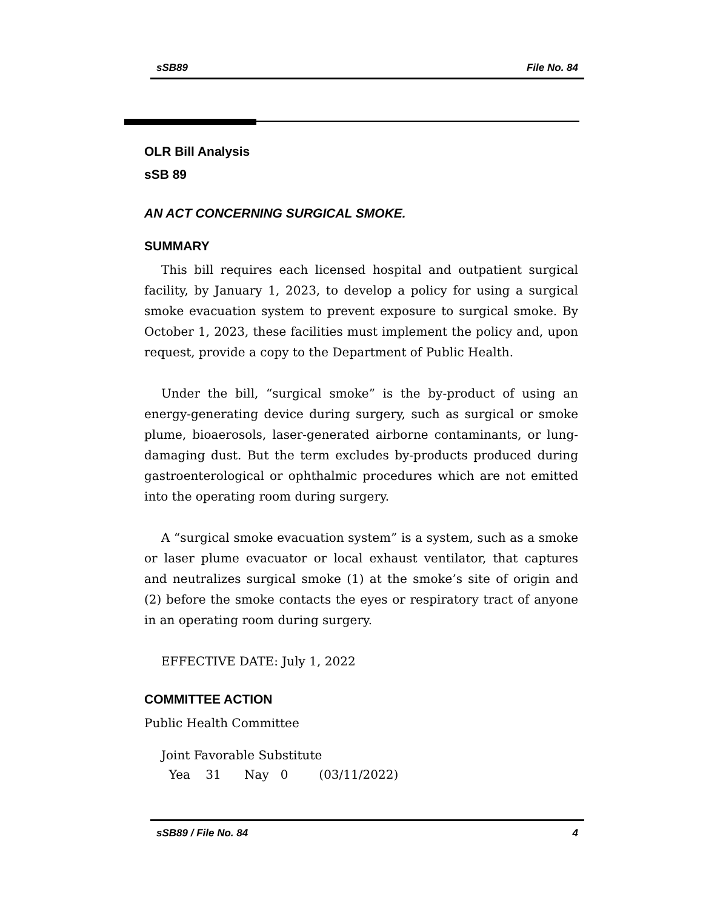sSB89 File No. 84
OLR Bill Analysis
sSB 89
AN ACT CONCERNING SURGICAL SMOKE.
SUMMARY
This bill requires each licensed hospital and outpatient surgical facility, by January 1, 2023, to develop a policy for using a surgical smoke evacuation system to prevent exposure to surgical smoke. By October 1, 2023, these facilities must implement the policy and, upon request, provide a copy to the Department of Public Health.
Under the bill, “surgical smoke” is the by-product of using an energy-generating device during surgery, such as surgical or smoke plume, bioaerosols, laser-generated airborne contaminants, or lung-damaging dust. But the term excludes by-products produced during gastroenterological or ophthalmic procedures which are not emitted into the operating room during surgery.
A “surgical smoke evacuation system” is a system, such as a smoke or laser plume evacuator or local exhaust ventilator, that captures and neutralizes surgical smoke (1) at the smoke’s site of origin and (2) before the smoke contacts the eyes or respiratory tract of anyone in an operating room during surgery.
EFFECTIVE DATE: July 1, 2022
COMMITTEE ACTION
Public Health Committee
Joint Favorable Substitute
Yea 31 Nay 0 (03/11/2022)
sSB89 / File No. 84 4